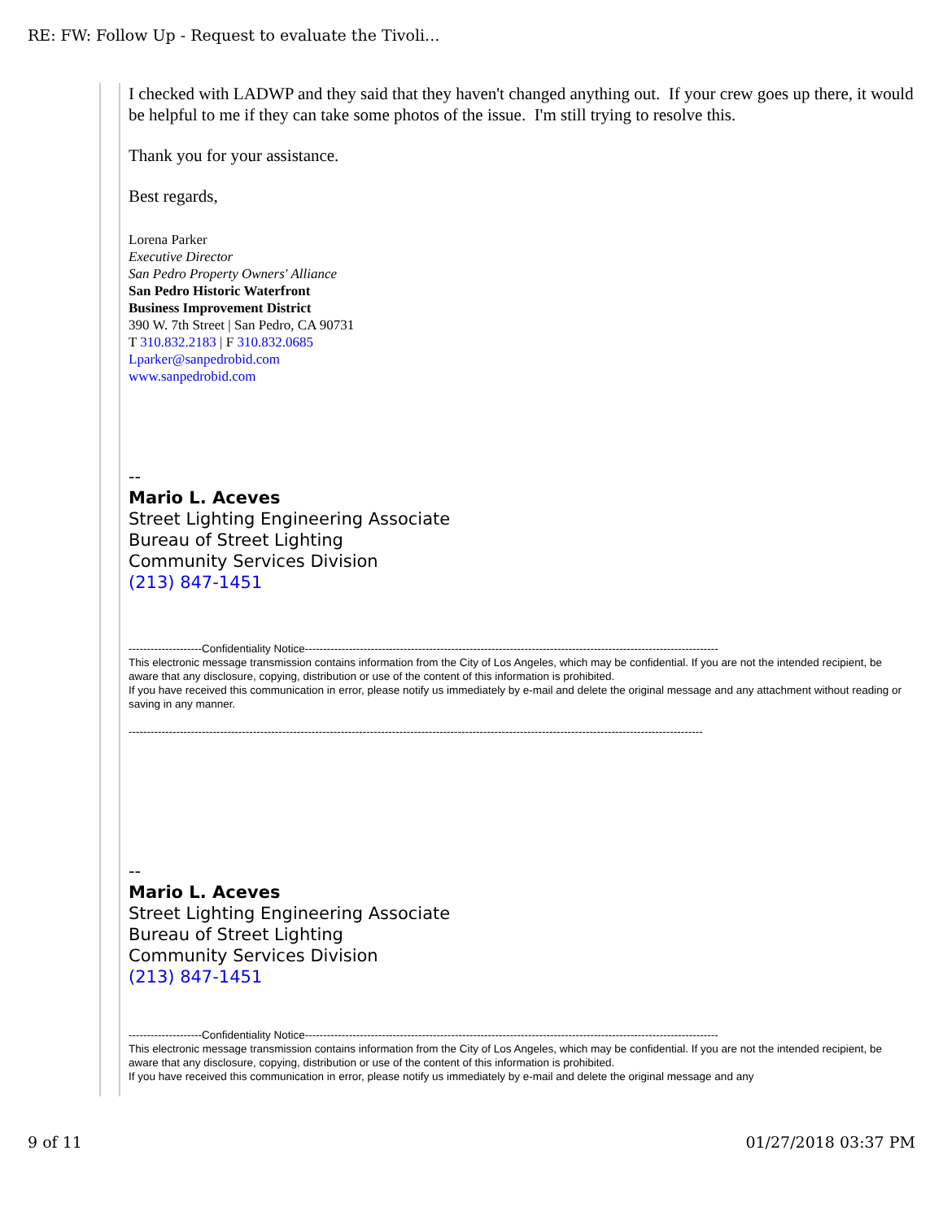RE: FW: Follow Up - Request to evaluate the Tivoli...
I checked with LADWP and they said that they haven't changed anything out. If your crew goes up there, it would be helpful to me if they can take some photos of the issue. I'm still trying to resolve this.
Thank you for your assistance.
Best regards,
Lorena Parker
Executive Director
San Pedro Property Owners' Alliance
San Pedro Historic Waterfront
Business Improvement District
390 W. 7th Street | San Pedro, CA 90731
T 310.832.2183 | F 310.832.0685
Lparker@sanpedrobid.com
www.sanpedrobid.com
--
Mario L. Aceves
Street Lighting Engineering Associate
Bureau of Street Lighting
Community Services Division
(213) 847-1451
--------------------Confidentiality Notice-----------------------------------------------------------------------------------------------------------------
This electronic message transmission contains information from the City of Los Angeles, which may be confidential. If you are not the intended recipient, be aware that any disclosure, copying, distribution or use of the content of this information is prohibited.
If you have received this communication in error, please notify us immediately by e-mail and delete the original message and any attachment without reading or saving in any manner.
-------------------------------------------------------------------------------------------------------------------------------------------------------------
--
Mario L. Aceves
Street Lighting Engineering Associate
Bureau of Street Lighting
Community Services Division
(213) 847-1451
--------------------Confidentiality Notice-----------------------------------------------------------------------------------------------------------------
This electronic message transmission contains information from the City of Los Angeles, which may be confidential. If you are not the intended recipient, be aware that any disclosure, copying, distribution or use of the content of this information is prohibited.
If you have received this communication in error, please notify us immediately by e-mail and delete the original message and any
9 of 11 01/27/2018 03:37 PM